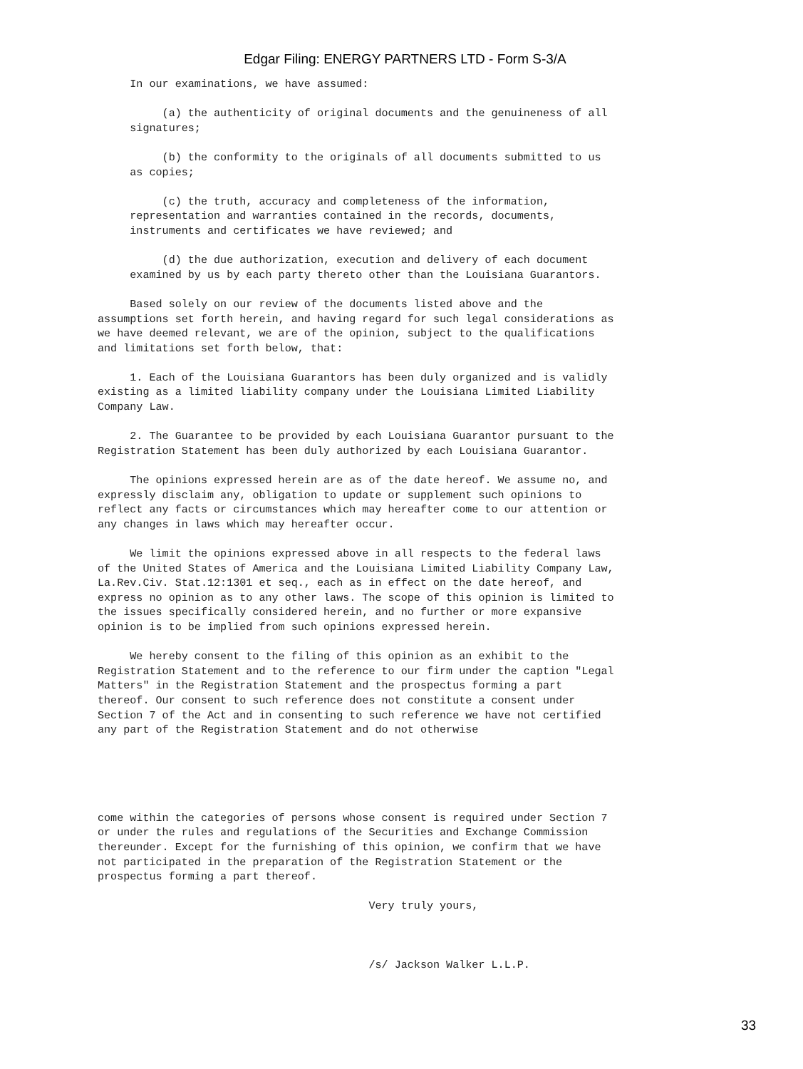Edgar Filing: ENERGY PARTNERS LTD - Form S-3/A
     In our examinations, we have assumed:

          (a) the authenticity of original documents and the genuineness of all
     signatures;

          (b) the conformity to the originals of all documents submitted to us
     as copies;

          (c) the truth, accuracy and completeness of the information,
     representation and warranties contained in the records, documents,
     instruments and certificates we have reviewed; and

          (d) the due authorization, execution and delivery of each document
     examined by us by each party thereto other than the Louisiana Guarantors.

     Based solely on our review of the documents listed above and the
assumptions set forth herein, and having regard for such legal considerations as
we have deemed relevant, we are of the opinion, subject to the qualifications
and limitations set forth below, that:

     1. Each of the Louisiana Guarantors has been duly organized and is validly
existing as a limited liability company under the Louisiana Limited Liability
Company Law.

     2. The Guarantee to be provided by each Louisiana Guarantor pursuant to the
Registration Statement has been duly authorized by each Louisiana Guarantor.

     The opinions expressed herein are as of the date hereof. We assume no, and
expressly disclaim any, obligation to update or supplement such opinions to
reflect any facts or circumstances which may hereafter come to our attention or
any changes in laws which may hereafter occur.

     We limit the opinions expressed above in all respects to the federal laws
of the United States of America and the Louisiana Limited Liability Company Law,
La.Rev.Civ. Stat.12:1301 et seq., each as in effect on the date hereof, and
express no opinion as to any other laws. The scope of this opinion is limited to
the issues specifically considered herein, and no further or more expansive
opinion is to be implied from such opinions expressed herein.

     We hereby consent to the filing of this opinion as an exhibit to the
Registration Statement and to the reference to our firm under the caption "Legal
Matters" in the Registration Statement and the prospectus forming a part
thereof. Our consent to such reference does not constitute a consent under
Section 7 of the Act and in consenting to such reference we have not certified
any part of the Registration Statement and do not otherwise
come within the categories of persons whose consent is required under Section 7
or under the rules and regulations of the Securities and Exchange Commission
thereunder. Except for the furnishing of this opinion, we confirm that we have
not participated in the preparation of the Registration Statement or the
prospectus forming a part thereof.

                                          Very truly yours,



                                          /s/ Jackson Walker L.L.P.
33